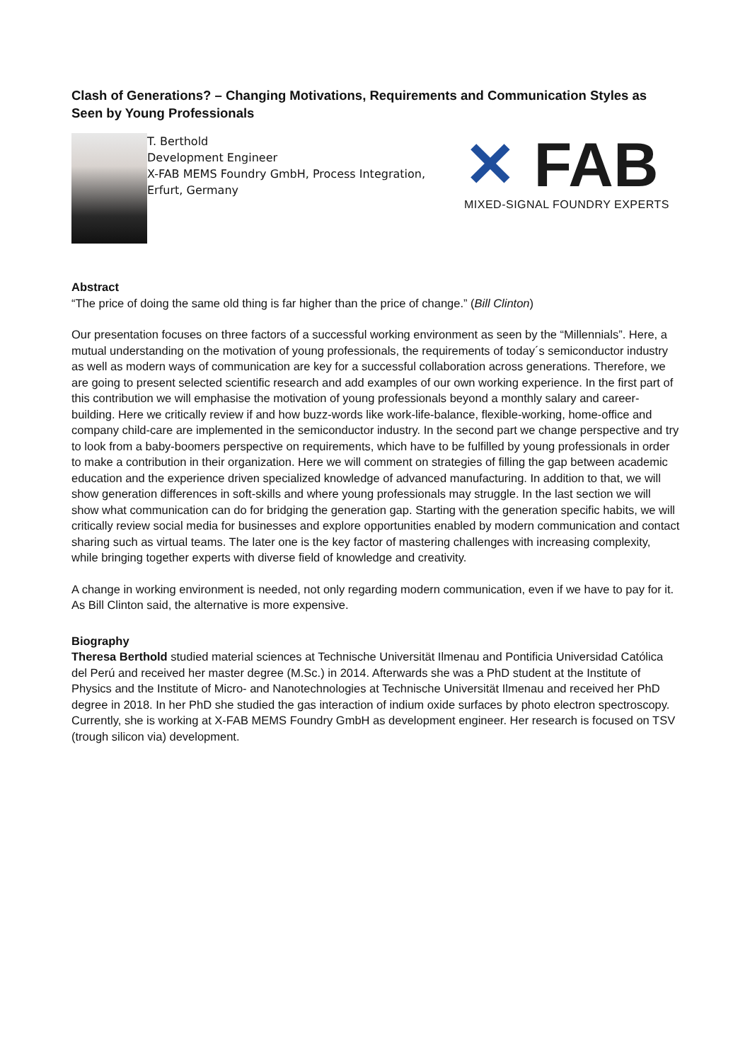Clash of Generations? – Changing Motivations, Requirements and Communication Styles as Seen by Young Professionals
T. Berthold
Development Engineer
X-FAB MEMS Foundry GmbH, Process Integration,
Erfurt, Germany
✕ FAB
MIXED-SIGNAL FOUNDRY EXPERTS
Abstract
“The price of doing the same old thing is far higher than the price of change.” (Bill Clinton)
Our presentation focuses on three factors of a successful working environment as seen by the “Millennials”. Here, a mutual understanding on the motivation of young professionals, the requirements of today´s semiconductor industry as well as modern ways of communication are key for a successful collaboration across generations. Therefore, we are going to present selected scientific research and add examples of our own working experience. In the first part of this contribution we will emphasise the motivation of young professionals beyond a monthly salary and career-building. Here we critically review if and how buzz-words like work-life-balance, flexible-working, home-office and company child-care are implemented in the semiconductor industry. In the second part we change perspective and try to look from a baby-boomers perspective on requirements, which have to be fulfilled by young professionals in order to make a contribution in their organization. Here we will comment on strategies of filling the gap between academic education and the experience driven specialized knowledge of advanced manufacturing. In addition to that, we will show generation differences in soft-skills and where young professionals may struggle. In the last section we will show what communication can do for bridging the generation gap. Starting with the generation specific habits, we will critically review social media for businesses and explore opportunities enabled by modern communication and contact sharing such as virtual teams. The later one is the key factor of mastering challenges with increasing complexity, while bringing together experts with diverse field of knowledge and creativity.
A change in working environment is needed, not only regarding modern communication, even if we have to pay for it. As Bill Clinton said, the alternative is more expensive.
Biography
Theresa Berthold studied material sciences at Technische Universität Ilmenau and Pontificia Universidad Católica del Perú and received her master degree (M.Sc.) in 2014. Afterwards she was a PhD student at the Institute of Physics and the Institute of Micro- and Nanotechnologies at Technische Universität Ilmenau and received her PhD degree in 2018. In her PhD she studied the gas interaction of indium oxide surfaces by photo electron spectroscopy. Currently, she is working at X-FAB MEMS Foundry GmbH as development engineer. Her research is focused on TSV (trough silicon via) development.